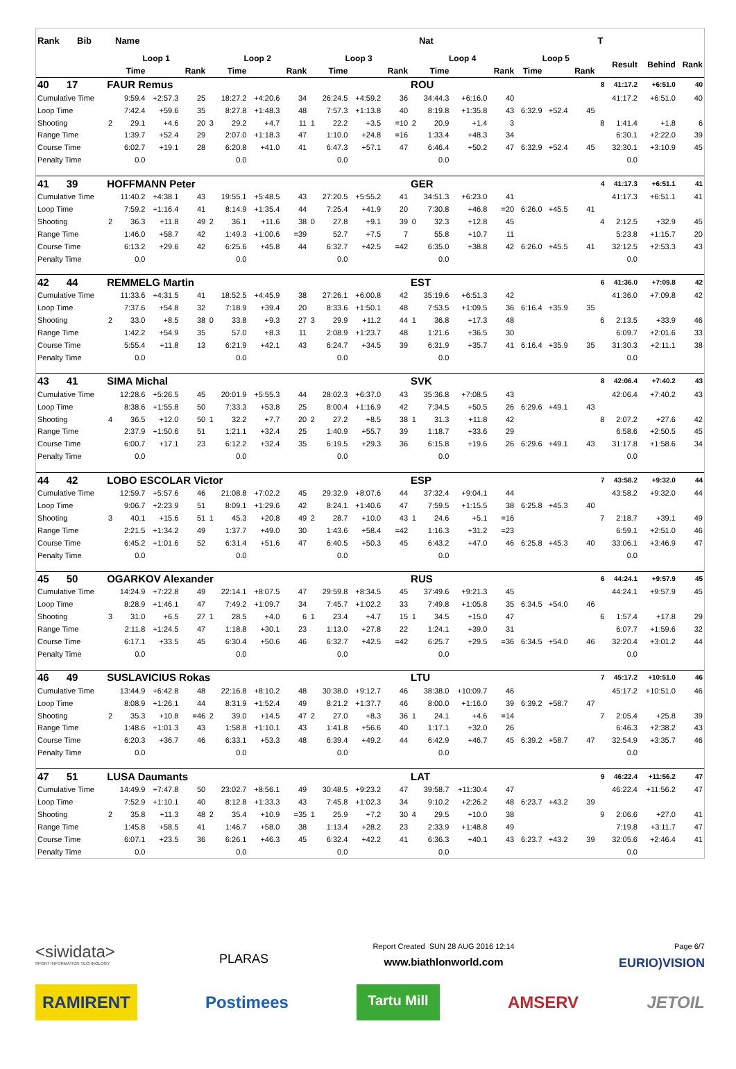| Rank Bib | | Name | | | | | | | | | | | | Nat | | | | | | T | | | |
| --- | --- | --- | --- | --- | --- | --- | --- | --- | --- | --- | --- | --- | --- | --- | --- | --- | --- | --- | --- | --- | --- | --- | --- |
| | Loop 1 | | | | Loop 2 | | | | Loop 3 | | | | Loop 4 | | | | Loop 5 | | | | Result | Behind | Rank |
| | | Time | | Rank | | Time | | Rank | | Time | | Rank | | Time | | Rank | Time | | Rank | | | | |
| 40 17 | FAUR Remus | | | | | | | | | | | | ROU | | | | | | | 8 | 41:17.2 | +6:51.0 | 40 |
| Cumulative Time | | 9:59.4 | +2:57.3 | 25 | | 18:27.2 | +4:20.6 | 34 | | 26:24.5 | +4:59.2 | 36 | | 34:44.3 | +6:16.0 | 40 | | | | | 41:17.2 | +6:51.0 | 40 |
| Loop Time | | 7:42.4 | +59.6 | 35 | | 8:27.8 | +1:48.3 | 48 | | 7:57.3 | +1:13.8 | 40 | | 8:19.8 | +1:35.8 | 43 | 6:32.9 | +52.4 | 45 | | | | |
| Shooting | 2 | 29.1 | +4.6 | 20 | 3 | 29.2 | +4.7 | 11 | 1 | 22.2 | +3.5 | =10 | 2 | 20.9 | +1.4 | 3 | | | | 8 | 1:41.4 | +1.8 | 6 |
| Range Time | | 1:39.7 | +52.4 | 29 | | 2:07.0 | +1:18.3 | 47 | | 1:10.0 | +24.8 | =16 | | 1:33.4 | +48.3 | 34 | | | | | 6:30.1 | +2:22.0 | 39 |
| Course Time | | 6:02.7 | +19.1 | 28 | | 6:20.8 | +41.0 | 41 | | 6:47.3 | +57.1 | 47 | | 6:46.4 | +50.2 | 47 | 6:32.9 | +52.4 | 45 | | 32:30.1 | +3:10.9 | 45 |
| Penalty Time | | 0.0 | | | | 0.0 | | | | 0.0 | | | | 0.0 | | | | | | | 0.0 | | |
| 41 39 | HOFFMANN Peter | | | | | | | | | | | | GER | | | | | | | 4 | 41:17.3 | +6:51.1 | 41 |
| Cumulative Time | | 11:40.2 | +4:38.1 | 43 | | 19:55.1 | +5:48.5 | 43 | | 27:20.5 | +5:55.2 | 41 | | 34:51.3 | +6:23.0 | 41 | | | | | 41:17.3 | +6:51.1 | 41 |
| Loop Time | | 7:59.2 | +1:16.4 | 41 | | 8:14.9 | +1:35.4 | 44 | | 7:25.4 | +41.9 | 20 | | 7:30.8 | +46.8 | =20 | 6:26.0 | +45.5 | 41 | | | | |
| Shooting | 2 | 36.3 | +11.8 | 49 | 2 | 36.1 | +11.6 | 38 | 0 | 27.8 | +9.1 | 39 | 0 | 32.3 | +12.8 | 45 | | | | 4 | 2:12.5 | +32.9 | 45 |
| Range Time | | 1:46.0 | +58.7 | 42 | | 1:49.3 | +1:00.6 | =39 | | 52.7 | +7.5 | 7 | | 55.8 | +10.7 | 11 | | | | | 5:23.8 | +1:15.7 | 20 |
| Course Time | | 6:13.2 | +29.6 | 42 | | 6:25.6 | +45.8 | 44 | | 6:32.7 | +42.5 | =42 | | 6:35.0 | +38.8 | 42 | 6:26.0 | +45.5 | 41 | | 32:12.5 | +2:53.3 | 43 |
| Penalty Time | | 0.0 | | | | 0.0 | | | | 0.0 | | | | 0.0 | | | | | | | 0.0 | | |
| 42 44 | REMMELG Martin | | | | | | | | | | | | EST | | | | | | | 6 | 41:36.0 | +7:09.8 | 42 |
| Cumulative Time | | 11:33.6 | +4:31.5 | 41 | | 18:52.5 | +4:45.9 | 38 | | 27:26.1 | +6:00.8 | 42 | | 35:19.6 | +6:51.3 | 42 | | | | | 41:36.0 | +7:09.8 | 42 |
| Loop Time | | 7:37.6 | +54.8 | 32 | | 7:18.9 | +39.4 | 20 | | 8:33.6 | +1:50.1 | 48 | | 7:53.5 | +1:09.5 | 36 | 6:16.4 | +35.9 | 35 | | | | |
| Shooting | 2 | 33.0 | +8.5 | 38 | 0 | 33.8 | +9.3 | 27 | 3 | 29.9 | +11.2 | 44 | 1 | 36.8 | +17.3 | 48 | | | | 6 | 2:13.5 | +33.9 | 46 |
| Range Time | | 1:42.2 | +54.9 | 35 | | 57.0 | +8.3 | 11 | | 2:08.9 | +1:23.7 | 48 | | 1:21.6 | +36.5 | 30 | | | | | 6:09.7 | +2:01.6 | 33 |
| Course Time | | 5:55.4 | +11.8 | 13 | | 6:21.9 | +42.1 | 43 | | 6:24.7 | +34.5 | 39 | | 6:31.9 | +35.7 | 41 | 6:16.4 | +35.9 | 35 | | 31:30.3 | +2:11.1 | 38 |
| Penalty Time | | 0.0 | | | | 0.0 | | | | 0.0 | | | | 0.0 | | | | | | | 0.0 | | |
| 43 41 | SIMA Michal | | | | | | | | | | | | SVK | | | | | | | 8 | 42:06.4 | +7:40.2 | 43 |
| Cumulative Time | | 12:28.6 | +5:26.5 | 45 | | 20:01.9 | +5:55.3 | 44 | | 28:02.3 | +6:37.0 | 43 | | 35:36.8 | +7:08.5 | 43 | | | | | 42:06.4 | +7:40.2 | 43 |
| Loop Time | | 8:38.6 | +1:55.8 | 50 | | 7:33.3 | +53.8 | 25 | | 8:00.4 | +1:16.9 | 42 | | 7:34.5 | +50.5 | 26 | 6:29.6 | +49.1 | 43 | | | | |
| Shooting | 4 | 36.5 | +12.0 | 50 | 1 | 32.2 | +7.7 | 20 | 2 | 27.2 | +8.5 | 38 | 1 | 31.3 | +11.8 | 42 | | | | 8 | 2:07.2 | +27.6 | 42 |
| Range Time | | 2:37.9 | +1:50.6 | 51 | | 1:21.1 | +32.4 | 25 | | 1:40.9 | +55.7 | 39 | | 1:18.7 | +33.6 | 29 | | | | | 6:58.6 | +2:50.5 | 45 |
| Course Time | | 6:00.7 | +17.1 | 23 | | 6:12.2 | +32.4 | 35 | | 6:19.5 | +29.3 | 36 | | 6:15.8 | +19.6 | 26 | 6:29.6 | +49.1 | 43 | | 31:17.8 | +1:58.6 | 34 |
| Penalty Time | | 0.0 | | | | 0.0 | | | | 0.0 | | | | 0.0 | | | | | | | 0.0 | | |
| 44 42 | LOBO ESCOLAR Victor | | | | | | | | | | | | ESP | | | | | | | 7 | 43:58.2 | +9:32.0 | 44 |
| Cumulative Time | | 12:59.7 | +5:57.6 | 46 | | 21:08.8 | +7:02.2 | 45 | | 29:32.9 | +8:07.6 | 44 | | 37:32.4 | +9:04.1 | 44 | | | | | 43:58.2 | +9:32.0 | 44 |
| Loop Time | | 9:06.7 | +2:23.9 | 51 | | 8:09.1 | +1:29.6 | 42 | | 8:24.1 | +1:40.6 | 47 | | 7:59.5 | +1:15.5 | 38 | 6:25.8 | +45.3 | 40 | | | | |
| Shooting | 3 | 40.1 | +15.6 | 51 | 1 | 45.3 | +20.8 | 49 | 2 | 28.7 | +10.0 | 43 | 1 | 24.6 | +5.1 | =16 | | | | 7 | 2:18.7 | +39.1 | 49 |
| Range Time | | 2:21.5 | +1:34.2 | 49 | | 1:37.7 | +49.0 | 30 | | 1:43.6 | +58.4 | =42 | | 1:16.3 | +31.2 | =23 | | | | | 6:59.1 | +2:51.0 | 46 |
| Course Time | | 6:45.2 | +1:01.6 | 52 | | 6:31.4 | +51.6 | 47 | | 6:40.5 | +50.3 | 45 | | 6:43.2 | +47.0 | 46 | 6:25.8 | +45.3 | 40 | | 33:06.1 | +3:46.9 | 47 |
| Penalty Time | | 0.0 | | | | 0.0 | | | | 0.0 | | | | 0.0 | | | | | | | 0.0 | | |
| 45 50 | OGARKOV Alexander | | | | | | | | | | | | RUS | | | | | | | 6 | 44:24.1 | +9:57.9 | 45 |
| Cumulative Time | | 14:24.9 | +7:22.8 | 49 | | 22:14.1 | +8:07.5 | 47 | | 29:59.8 | +8:34.5 | 45 | | 37:49.6 | +9:21.3 | 45 | | | | | 44:24.1 | +9:57.9 | 45 |
| Loop Time | | 8:28.9 | +1:46.1 | 47 | | 7:49.2 | +1:09.7 | 34 | | 7:45.7 | +1:02.2 | 33 | | 7:49.8 | +1:05.8 | 35 | 6:34.5 | +54.0 | 46 | | | | |
| Shooting | 3 | 31.0 | +6.5 | 27 | 1 | 28.5 | +4.0 | 6 | 1 | 23.4 | +4.7 | 15 | 1 | 34.5 | +15.0 | 47 | | | | 6 | 1:57.4 | +17.8 | 29 |
| Range Time | | 2:11.8 | +1:24.5 | 47 | | 1:18.8 | +30.1 | 23 | | 1:13.0 | +27.8 | 22 | | 1:24.1 | +39.0 | 31 | | | | | 6:07.7 | +1:59.6 | 32 |
| Course Time | | 6:17.1 | +33.5 | 45 | | 6:30.4 | +50.6 | 46 | | 6:32.7 | +42.5 | =42 | | 6:25.7 | +29.5 | =36 | 6:34.5 | +54.0 | 46 | | 32:20.4 | +3:01.2 | 44 |
| Penalty Time | | 0.0 | | | | 0.0 | | | | 0.0 | | | | 0.0 | | | | | | | 0.0 | | |
| 46 49 | SUSLAVICIUS Rokas | | | | | | | | | | | | LTU | | | | | | | 7 | 45:17.2 | +10:51.0 | 46 |
| Cumulative Time | | 13:44.9 | +6:42.8 | 48 | | 22:16.8 | +8:10.2 | 48 | | 30:38.0 | +9:12.7 | 46 | | 38:38.0 | +10:09.7 | 46 | | | | | 45:17.2 | +10:51.0 | 46 |
| Loop Time | | 8:08.9 | +1:26.1 | 44 | | 8:31.9 | +1:52.4 | 49 | | 8:21.2 | +1:37.7 | 46 | | 8:00.0 | +1:16.0 | 39 | 6:39.2 | +58.7 | 47 | | | | |
| Shooting | 2 | 35.3 | +10.8 | =46 | 2 | 39.0 | +14.5 | 47 | 2 | 27.0 | +8.3 | 36 | 1 | 24.1 | +4.6 | =14 | | | | 7 | 2:05.4 | +25.8 | 39 |
| Range Time | | 1:48.6 | +1:01.3 | 43 | | 1:58.8 | +1:10.1 | 43 | | 1:41.8 | +56.6 | 40 | | 1:17.1 | +32.0 | 26 | | | | | 6:46.3 | +2:38.2 | 43 |
| Course Time | | 6:20.3 | +36.7 | 46 | | 6:33.1 | +53.3 | 48 | | 6:39.4 | +49.2 | 44 | | 6:42.9 | +46.7 | 45 | 6:39.2 | +58.7 | 47 | | 32:54.9 | +3:35.7 | 46 |
| Penalty Time | | 0.0 | | | | 0.0 | | | | 0.0 | | | | 0.0 | | | | | | | 0.0 | | |
| 47 51 | LUSA Daumants | | | | | | | | | | | | LAT | | | | | | | 9 | 46:22.4 | +11:56.2 | 47 |
| Cumulative Time | | 14:49.9 | +7:47.8 | 50 | | 23:02.7 | +8:56.1 | 49 | | 30:48.5 | +9:23.2 | 47 | | 39:58.7 | +11:30.4 | 47 | | | | | 46:22.4 | +11:56.2 | 47 |
| Loop Time | | 7:52.9 | +1:10.1 | 40 | | 8:12.8 | +1:33.3 | 43 | | 7:45.8 | +1:02.3 | 34 | | 9:10.2 | +2:26.2 | 48 | 6:23.7 | +43.2 | 39 | | | | |
| Shooting | 2 | 35.8 | +11.3 | 48 | 2 | 35.4 | +10.9 | =35 | 1 | 25.9 | +7.2 | 30 | 4 | 29.5 | +10.0 | 38 | | | | 9 | 2:06.6 | +27.0 | 41 |
| Range Time | | 1:45.8 | +58.5 | 41 | | 1:46.7 | +58.0 | 38 | | 1:13.4 | +28.2 | 23 | | 2:33.9 | +1:48.8 | 49 | | | | | 7:19.8 | +3:11.7 | 47 |
| Course Time | | 6:07.1 | +23.5 | 36 | | 6:26.1 | +46.3 | 45 | | 6:32.4 | +42.2 | 41 | | 6:36.3 | +40.1 | 43 | 6:23.7 | +43.2 | 39 | | 32:05.6 | +2:46.4 | 41 |
| Penalty Time | | 0.0 | | | | 0.0 | | | | 0.0 | | | | 0.0 | | | | | | | 0.0 | | |
<siwidata>
SPORT INFORMATION TECHNOLOGY
PLARAS
Report Created SUN 28 AUG 2016 12:14
www.biathlonworld.com
Page 6/7
EURIO)VISION
RAMIRENT Postimees
Tartu Mill
AMSERV JETOIL